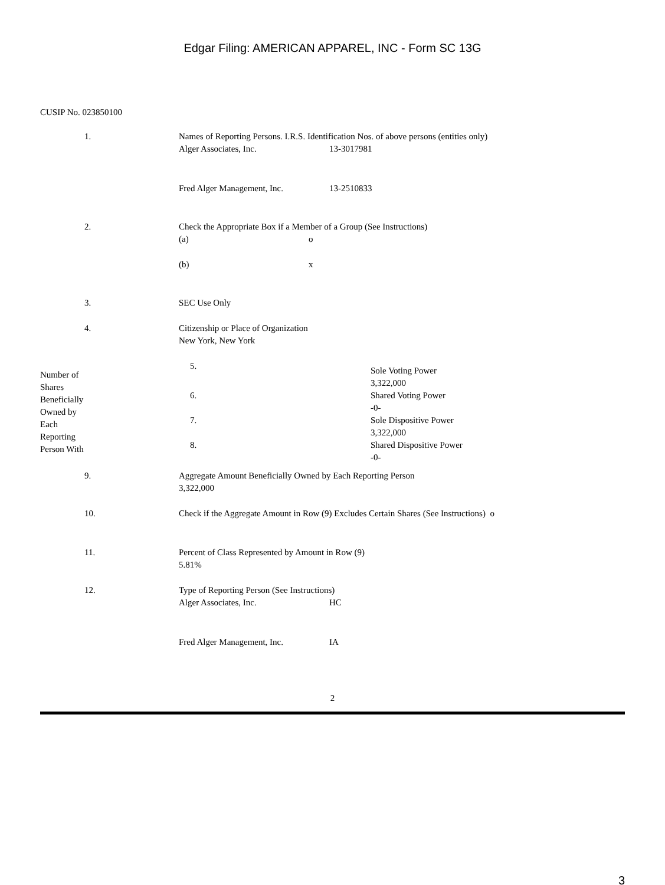Edgar Filing: AMERICAN APPAREL, INC - Form SC 13G
CUSIP No. 023850100
| 1. | Names of Reporting Persons. I.R.S. Identification Nos. of above persons (entities only) / Alger Associates, Inc. / 13-3017981 / / Fred Alger Management, Inc. / 13-2510833 / |
| 2. | Check the Appropriate Box if a Member of a Group (See Instructions) / (a) / o / / (b) / x / |
| 3. | SEC Use Only |
| 4. | Citizenship or Place of Organization New York, New York |
| Number of Shares Beneficially Owned by Each Reporting Person With | 5. | Sole Voting Power 3,322,000 |
| | 6. | Shared Voting Power -0- |
| | 7. | Sole Dispositive Power 3,322,000 |
| | 8. | Shared Dispositive Power -0- |
| 9. | Aggregate Amount Beneficially Owned by Each Reporting Person 3,322,000 |
| 10. | Check if the Aggregate Amount in Row (9) Excludes Certain Shares (See Instructions) o |
| 11. | Percent of Class Represented by Amount in Row (9) 5.81% |
| 12. | Type of Reporting Person (See Instructions) / Alger Associates, Inc. / HC / / Fred Alger Management, Inc. / IA / |
2
3